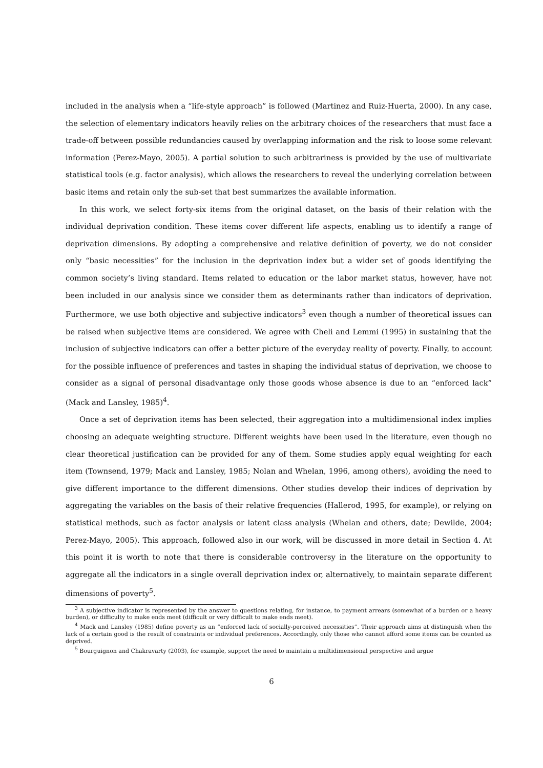included in the analysis when a “life-style approach” is followed (Martinez and Ruiz-Huerta, 2000). In any case, the selection of elementary indicators heavily relies on the arbitrary choices of the researchers that must face a trade-off between possible redundancies caused by overlapping information and the risk to loose some relevant information (Perez-Mayo, 2005). A partial solution to such arbitrariness is provided by the use of multivariate statistical tools (e.g. factor analysis), which allows the researchers to reveal the underlying correlation between basic items and retain only the sub-set that best summarizes the available information.
In this work, we select forty-six items from the original dataset, on the basis of their relation with the individual deprivation condition. These items cover different life aspects, enabling us to identify a range of deprivation dimensions. By adopting a comprehensive and relative definition of poverty, we do not consider only “basic necessities” for the inclusion in the deprivation index but a wider set of goods identifying the common society’s living standard. Items related to education or the labor market status, however, have not been included in our analysis since we consider them as determinants rather than indicators of deprivation. Furthermore, we use both objective and subjective indicators<sup>3</sup> even though a number of theoretical issues can be raised when subjective items are considered. We agree with Cheli and Lemmi (1995) in sustaining that the inclusion of subjective indicators can offer a better picture of the everyday reality of poverty. Finally, to account for the possible influence of preferences and tastes in shaping the individual status of deprivation, we choose to consider as a signal of personal disadvantage only those goods whose absence is due to an “enforced lack” (Mack and Lansley, 1985)<sup>4</sup>.
Once a set of deprivation items has been selected, their aggregation into a multidimensional index implies choosing an adequate weighting structure. Different weights have been used in the literature, even though no clear theoretical justification can be provided for any of them. Some studies apply equal weighting for each item (Townsend, 1979; Mack and Lansley, 1985; Nolan and Whelan, 1996, among others), avoiding the need to give different importance to the different dimensions. Other studies develop their indices of deprivation by aggregating the variables on the basis of their relative frequencies (Hallerod, 1995, for example), or relying on statistical methods, such as factor analysis or latent class analysis (Whelan and others, date; Dewilde, 2004; Perez-Mayo, 2005). This approach, followed also in our work, will be discussed in more detail in Section 4. At this point it is worth to note that there is considerable controversy in the literature on the opportunity to aggregate all the indicators in a single overall deprivation index or, alternatively, to maintain separate different dimensions of poverty<sup>5</sup>.
<sup>3</sup> A subjective indicator is represented by the answer to questions relating, for instance, to payment arrears (somewhat of a burden or a heavy burden), or difficulty to make ends meet (difficult or very difficult to make ends meet).
<sup>4</sup> Mack and Lansley (1985) define poverty as an “enforced lack of socially-perceived necessities”. Their approach aims at distinguish when the lack of a certain good is the result of constraints or individual preferences. Accordingly, only those who cannot afford some items can be counted as deprived.
<sup>5</sup> Bourguignon and Chakravarty (2003), for example, support the need to maintain a multidimensional perspective and argue
6